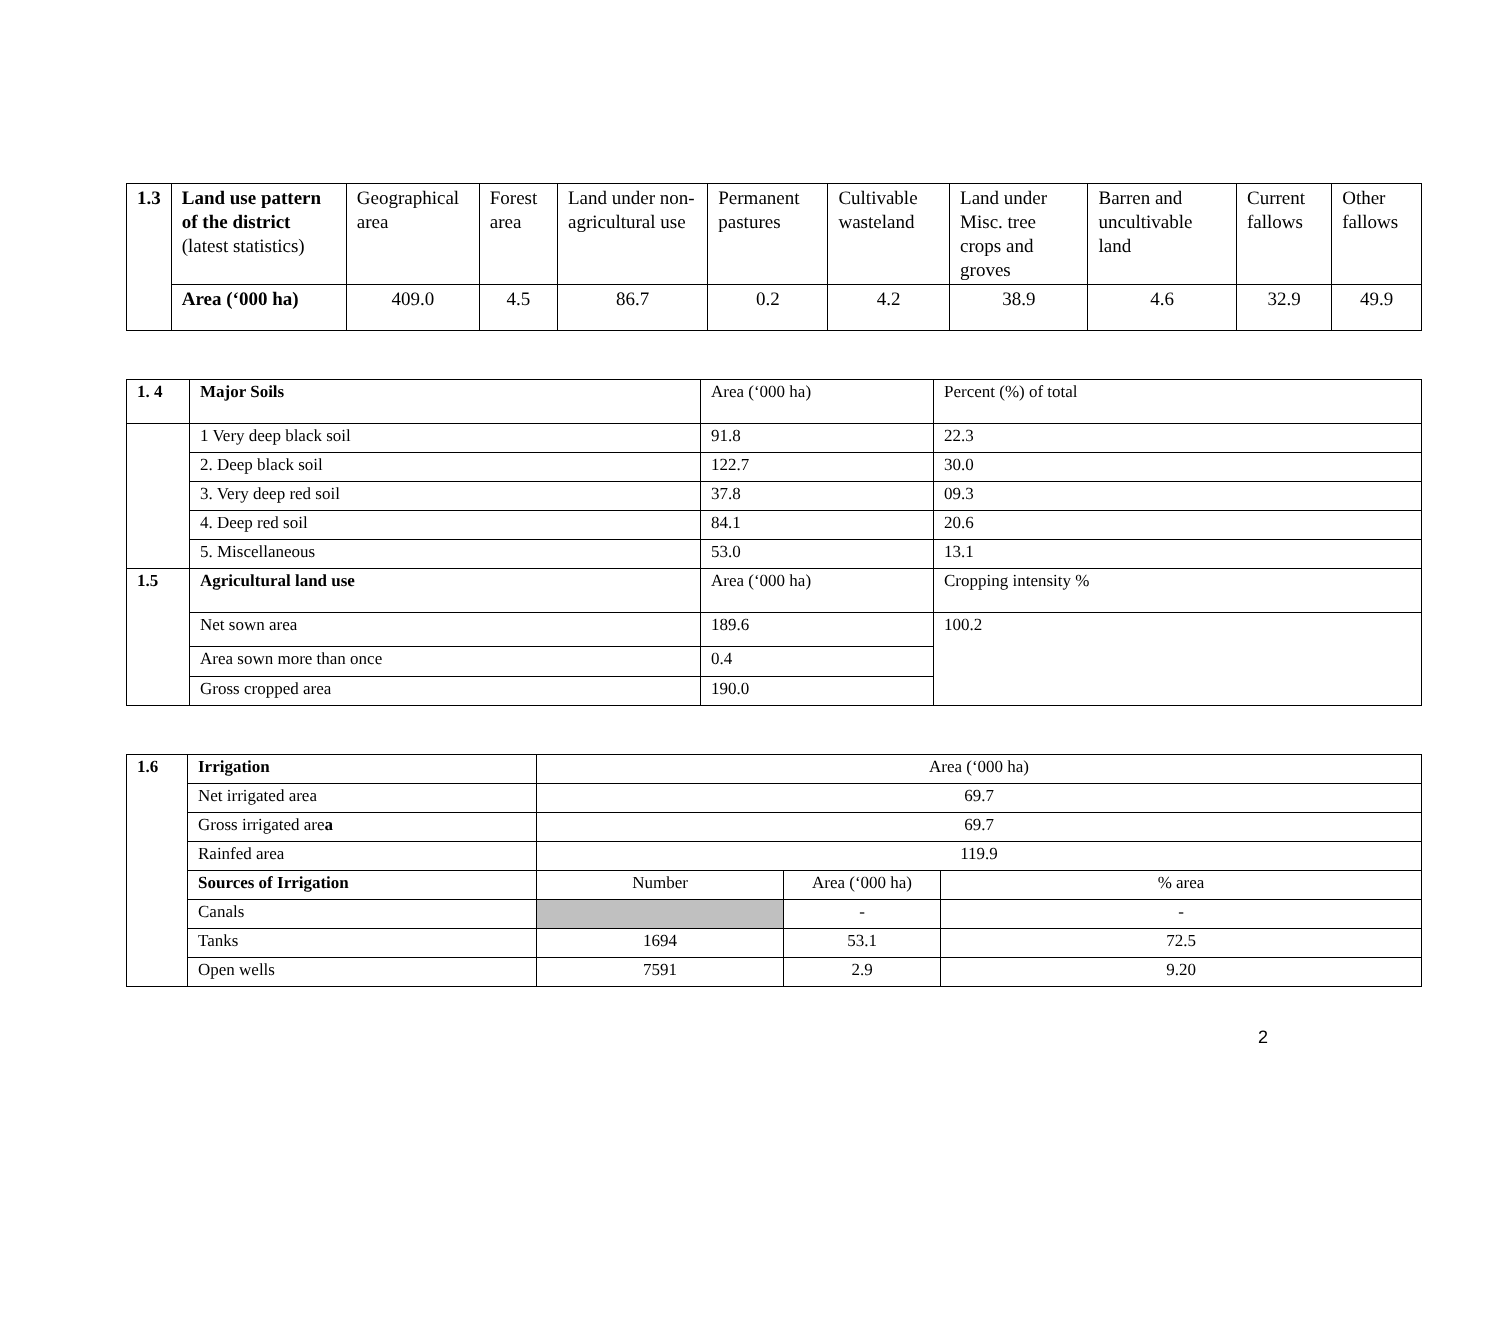| 1.3 | Land use pattern of the district (latest statistics) | Geographical area | Forest area | Land under non-agricultural use | Permanent pastures | Cultivable wasteland | Land under Misc. tree crops and groves | Barren and uncultivable land | Current fallows | Other fallows |
| | Area (‘000 ha) | 409.0 | 4.5 | 86.7 | 0.2 | 4.2 | 38.9 | 4.6 | 32.9 | 49.9 |
| 1. 4 | Major Soils | Area (‘000 ha) | Percent (%) of total |
| | 1 Very deep black soil | 91.8 | 22.3 |
| | 2. Deep black soil | 122.7 | 30.0 |
| | 3. Very deep red soil | 37.8 | 09.3 |
| | 4. Deep red soil | 84.1 | 20.6 |
| | 5. Miscellaneous | 53.0 | 13.1 |
| 1.5 | Agricultural land use | Area (‘000 ha) | Cropping intensity % |
| | Net sown area | 189.6 | 100.2 |
| | Area sown more than once | 0.4 | |
| | Gross cropped area | 190.0 | |
| 1.6 | Irrigation | Area (‘000 ha) | | |
| | Net irrigated area | 69.7 | | |
| | Gross irrigated are a | 69.7 | | |
| | Rainfed area | 119.9 | | |
| | Sources of Irrigation | Number | Area (‘000 ha) | % area |
| | Canals | | - | - |
| | Tanks | 1694 | 53.1 | 72.5 |
| | Open wells | 7591 | 2.9 | 9.20 |
2